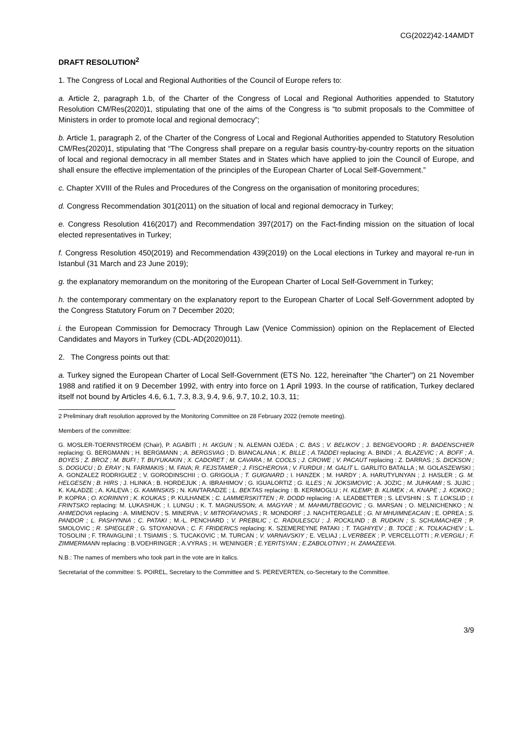CG(2022)42-14AMDT
DRAFT RESOLUTION<sup>2</sup>
1. The Congress of Local and Regional Authorities of the Council of Europe refers to:
a. Article 2, paragraph 1.b, of the Charter of the Congress of Local and Regional Authorities appended to Statutory Resolution CM/Res(2020)1, stipulating that one of the aims of the Congress is “to submit proposals to the Committee of Ministers in order to promote local and regional democracy”;
b. Article 1, paragraph 2, of the Charter of the Congress of Local and Regional Authorities appended to Statutory Resolution CM/Res(2020)1, stipulating that “The Congress shall prepare on a regular basis country-by-country reports on the situation of local and regional democracy in all member States and in States which have applied to join the Council of Europe, and shall ensure the effective implementation of the principles of the European Charter of Local Self-Government.”
c. Chapter XVIII of the Rules and Procedures of the Congress on the organisation of monitoring procedures;
d. Congress Recommendation 301(2011) on the situation of local and regional democracy in Turkey;
e. Congress Resolution 416(2017) and Recommendation 397(2017) on the Fact-finding mission on the situation of local elected representatives in Turkey;
f. Congress Resolution 450(2019) and Recommendation 439(2019) on the Local elections in Turkey and mayoral re-run in Istanbul (31 March and 23 June 2019);
g. the explanatory memorandum on the monitoring of the European Charter of Local Self-Government in Turkey;
h. the contemporary commentary on the explanatory report to the European Charter of Local Self-Government adopted by the Congress Statutory Forum on 7 December 2020;
i. the European Commission for Democracy Through Law (Venice Commission) opinion on the Replacement of Elected Candidates and Mayors in Turkey (CDL-AD(2020)011).
2. The Congress points out that:
a. Turkey signed the European Charter of Local Self-Government (ETS No. 122, hereinafter "the Charter") on 21 November 1988 and ratified it on 9 December 1992, with entry into force on 1 April 1993. In the course of ratification, Turkey declared itself not bound by Articles 4.6, 6.1, 7.3, 8.3, 9.4, 9.6, 9.7, 10.2, 10.3, 11;
2 Preliminary draft resolution approved by the Monitoring Committee on 28 February 2022 (remote meeting).
Members of the committee:
G. MOSLER-TOERNSTROEM (Chair), P. AGABITI ; H. AKGUN ; N. ALEMAN OJEDA ; C. BAS ; V. BELIKOV ; J. BENGEVOORD ; R. BADENSCHIER replacing: G. BERGMANN ; H. BERGMANN ; A. BERGSVAG ; D. BIANCALANA ; K. BILLE ; A.TADDEI replacing: A. BINDI ; A. BLAZEVIC ; A. BOFF ; A. BOYES ; Z. BROZ ; M. BUFI ; T. BUYUKAKIN ; X. CADORET ; M. CAVARA ; M. COOLS ; J. CROWE ; V. PACAUT replacing : Z. DARRAS ; S. DICKSON ; S. DOGUCU ; D. ERAY ; N. FARMAKIS ; M. FAVA; R. FEJSTAMER ; J. FISCHEROVA ; V. FURDUI ; M. GALIT L. GARLITO BATALLA ; M. GOLASZEWSKI ; A. GONZALEZ RODRIGUEZ ; V. GORODINSCHII ; O. GRIGOLIA ; T. GUIGNARD ; I. HANZEK ; M. HARDY ; A. HARUTYUNYAN ; J. HASLER ; G. M. HELGESEN ; B. HIRS ; J. HLINKA ; B. HORDEJUK ; A. IBRAHIMOV ; G. IGUALORTIZ ; G. ILLES ; N. JOKSIMOVIC ; A. JOZIC ; M. JUHKAMI ; S. JUJIC ; K. KALADZE ; A. KALEVA ; G. KAMINSKIS ; N. KAVTARADZE ; L. BEKTAS replacing : B. KERIMOGLU ; H. KLEMP; B. KLIMEK ; A. KNAPE ; J. KOKKO ; P. KOPRA ; O. KORINNYI ; K. KOUKAS ; P. KULHANEK ; C. LAMMERSKITTEN ; R. DODD replacing : A. LEADBETTER ; S. LEVSHIN ; S. T. LOKSLID ; I. FRINTSKO replacing: M. LUKASHUK ; I. LUNGU ; K. T. MAGNUSSON; A. MAGYAR ; M. MAHMUTBEGOVIC ; G. MARSAN ; O. MELNICHENKO ; N. AHMEDOVA replacing : A. MIMENOV ; S. MINERVA ; V. MITROFANOVAS ; R. MONDORF ; J. NACHTERGAELE ; G. NI MHUIMNEACAIN ; E. OPREA ; S. PANDOR ; L. PASHYNNA ; C. PATAKI ; M.-L. PENCHARD ; V. PREBILIC ; C. RADULESCU ; J. ROCKLIND ; B. RUDKIN ; S. SCHUMACHER ; P. SMOLOVIC ; R. SPIEGLER ; G. STOYANOVA ; C. F. FRIDERICS replacing: K. SZEMEREYNE PATAKI ; T. TAGHIYEV ; B. TOCE ; K. TOLKACHEV ; L. TOSOLINI ; F. TRAVAGLINI ; I. TSIAMIS ; S. TUCAKOVIC ; M. TURCAN ; V. VARNAVSKIY ; E. VELIAJ ; L.VERBEEK ; P. VERCELLOTTI ; R.VERGILI ; F. ZIMMERMANN replacing : B.VOEHRINGER ; A.VYRAS ; H. WENINGER ; E.YERITSYAN ; E.ZABOLOTNYI ; H. ZAMAZEEVA.
N.B.: The names of members who took part in the vote are in italics.
Secretariat of the committee: S. POIREL, Secretary to the Committee and S. PEREVERTEN, co-Secretary to the Committee.
3/9